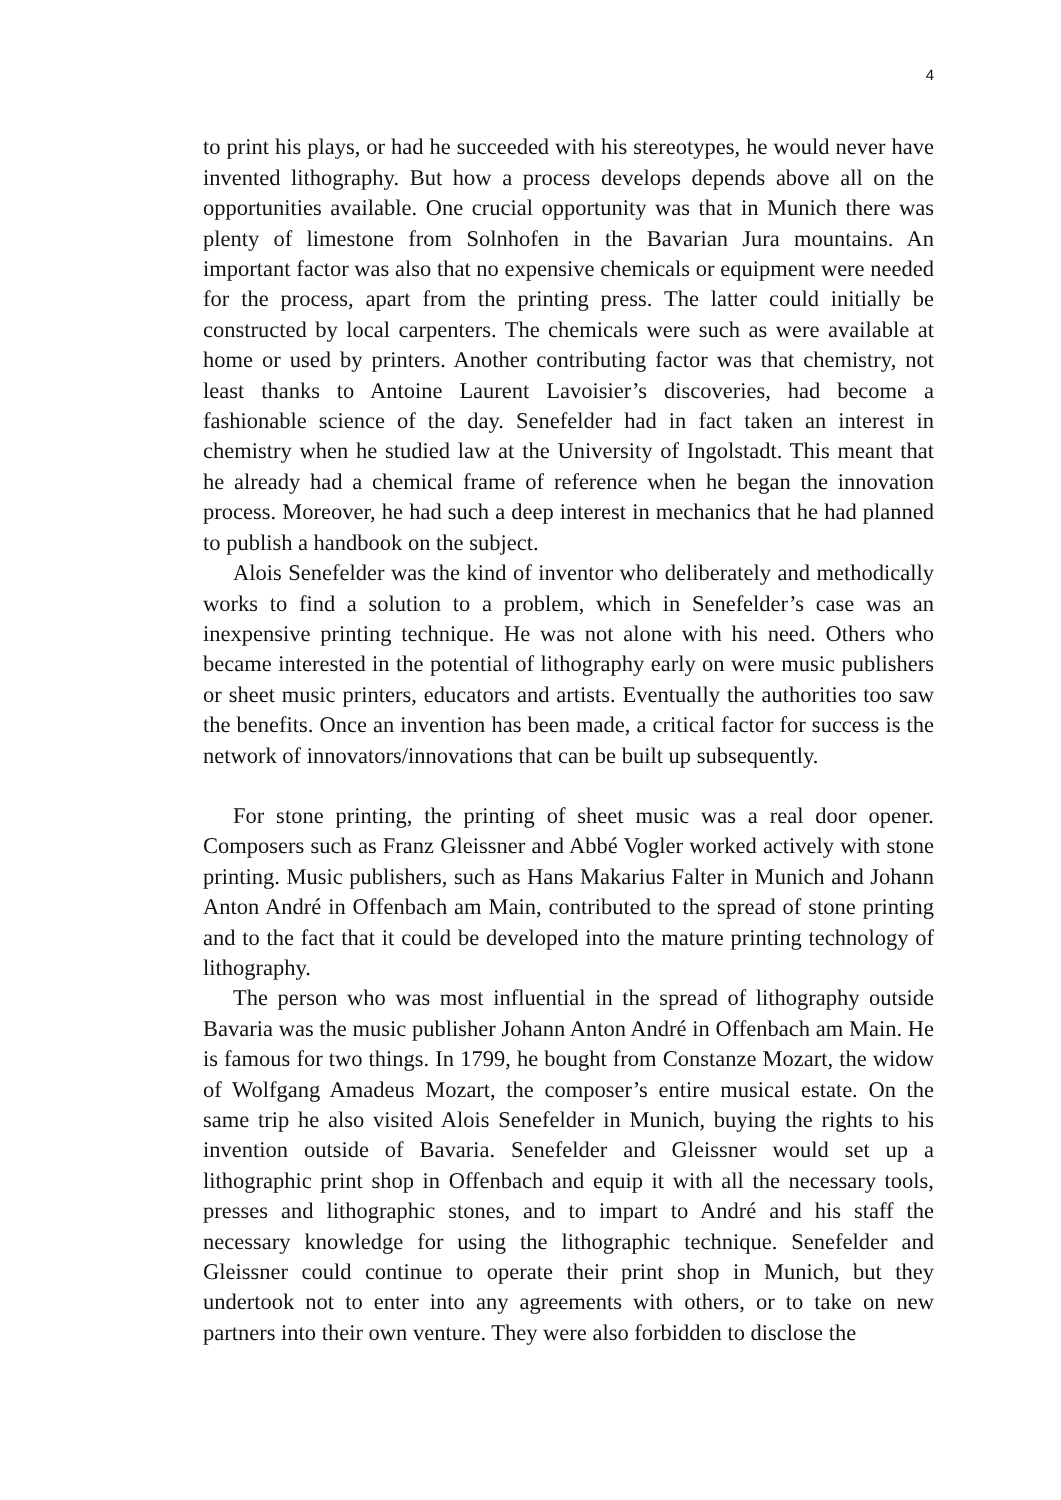4
to print his plays, or had he succeeded with his stereotypes, he would never have invented lithography. But how a process develops depends above all on the opportunities available. One crucial opportunity was that in Munich there was plenty of limestone from Solnhofen in the Bavarian Jura mountains. An important factor was also that no expensive chemicals or equipment were needed for the process, apart from the printing press. The latter could initially be constructed by local carpenters. The chemicals were such as were available at home or used by printers. Another contributing factor was that chemistry, not least thanks to Antoine Laurent Lavoisier’s discoveries, had become a fashionable science of the day. Senefelder had in fact taken an interest in chemistry when he studied law at the University of Ingolstadt. This meant that he already had a chemical frame of reference when he began the innovation process. Moreover, he had such a deep interest in mechanics that he had planned to publish a handbook on the subject.
Alois Senefelder was the kind of inventor who deliberately and methodically works to find a solution to a problem, which in Senefelder’s case was an inexpensive printing technique. He was not alone with his need. Others who became interested in the potential of lithography early on were music publishers or sheet music printers, educators and artists. Eventually the authorities too saw the benefits. Once an invention has been made, a critical factor for success is the network of innovators/innovations that can be built up subsequently.
For stone printing, the printing of sheet music was a real door opener. Composers such as Franz Gleissner and Abbé Vogler worked actively with stone printing. Music publishers, such as Hans Makarius Falter in Munich and Johann Anton André in Offenbach am Main, contributed to the spread of stone printing and to the fact that it could be developed into the mature printing technology of lithography.
The person who was most influential in the spread of lithography outside Bavaria was the music publisher Johann Anton André in Offenbach am Main. He is famous for two things. In 1799, he bought from Constanze Mozart, the widow of Wolfgang Amadeus Mozart, the composer’s entire musical estate. On the same trip he also visited Alois Senefelder in Munich, buying the rights to his invention outside of Bavaria. Senefelder and Gleissner would set up a lithographic print shop in Offenbach and equip it with all the necessary tools, presses and lithographic stones, and to impart to André and his staff the necessary knowledge for using the lithographic technique. Senefelder and Gleissner could continue to operate their print shop in Munich, but they undertook not to enter into any agreements with others, or to take on new partners into their own venture. They were also forbidden to disclose the